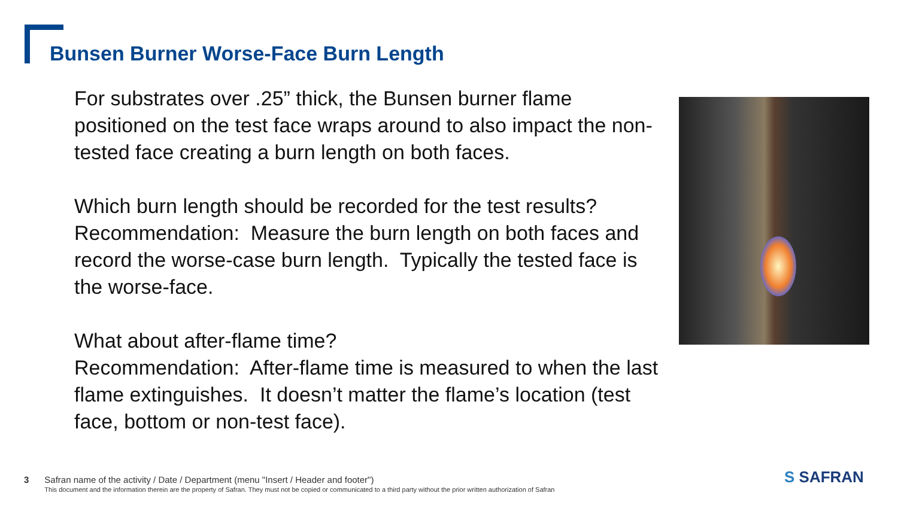Bunsen Burner Worse-Face Burn Length
For substrates over .25” thick, the Bunsen burner flame positioned on the test face wraps around to also impact the non-tested face creating a burn length on both faces.
Which burn length should be recorded for the test results? Recommendation: Measure the burn length on both faces and record the worse-case burn length. Typically the tested face is the worse-face.
What about after-flame time?
Recommendation: After-flame time is measured to when the last flame extinguishes. It doesn’t matter the flame’s location (test face, bottom or non-test face).
3 Safran name of the activity / Date / Department (menu "Insert / Header and footer")
This document and the information therein are the property of Safran. They must not be copied or communicated to a third party without the prior written authorization of Safran
S SAFRAN